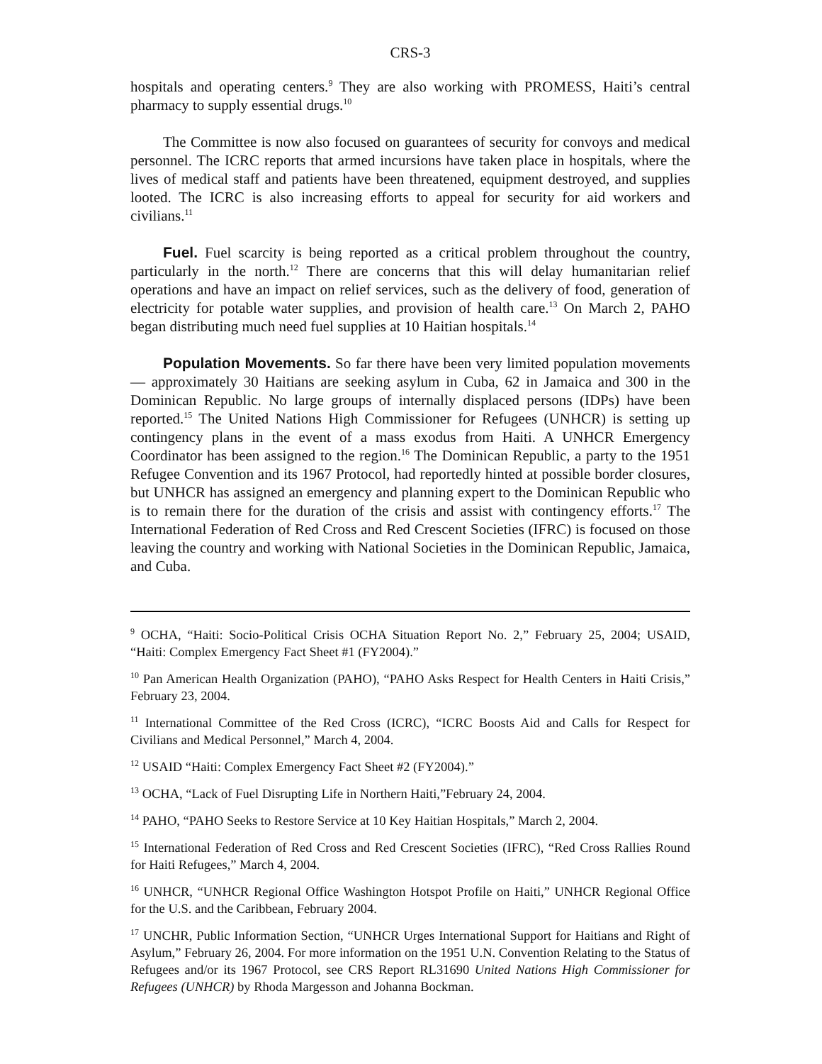CRS-3
hospitals and operating centers.<sup>9</sup> They are also working with PROMESS, Haiti’s central pharmacy to supply essential drugs.<sup>10</sup>
The Committee is now also focused on guarantees of security for convoys and medical personnel. The ICRC reports that armed incursions have taken place in hospitals, where the lives of medical staff and patients have been threatened, equipment destroyed, and supplies looted. The ICRC is also increasing efforts to appeal for security for aid workers and civilians.<sup>11</sup>
Fuel. Fuel scarcity is being reported as a critical problem throughout the country, particularly in the north.<sup>12</sup> There are concerns that this will delay humanitarian relief operations and have an impact on relief services, such as the delivery of food, generation of electricity for potable water supplies, and provision of health care.<sup>13</sup> On March 2, PAHO began distributing much need fuel supplies at 10 Haitian hospitals.<sup>14</sup>
Population Movements. So far there have been very limited population movements — approximately 30 Haitians are seeking asylum in Cuba, 62 in Jamaica and 300 in the Dominican Republic. No large groups of internally displaced persons (IDPs) have been reported.<sup>15</sup> The United Nations High Commissioner for Refugees (UNHCR) is setting up contingency plans in the event of a mass exodus from Haiti. A UNHCR Emergency Coordinator has been assigned to the region.<sup>16</sup> The Dominican Republic, a party to the 1951 Refugee Convention and its 1967 Protocol, had reportedly hinted at possible border closures, but UNHCR has assigned an emergency and planning expert to the Dominican Republic who is to remain there for the duration of the crisis and assist with contingency efforts.<sup>17</sup> The International Federation of Red Cross and Red Crescent Societies (IFRC) is focused on those leaving the country and working with National Societies in the Dominican Republic, Jamaica, and Cuba.
<sup>9</sup> OCHA, “Haiti: Socio-Political Crisis OCHA Situation Report No. 2,” February 25, 2004; USAID, “Haiti: Complex Emergency Fact Sheet #1 (FY2004).”
<sup>10</sup> Pan American Health Organization (PAHO), “PAHO Asks Respect for Health Centers in Haiti Crisis,” February 23, 2004.
<sup>11</sup> International Committee of the Red Cross (ICRC), “ICRC Boosts Aid and Calls for Respect for Civilians and Medical Personnel,” March 4, 2004.
<sup>12</sup> USAID “Haiti: Complex Emergency Fact Sheet #2 (FY2004).”
<sup>13</sup> OCHA, “Lack of Fuel Disrupting Life in Northern Haiti,”February 24, 2004.
<sup>14</sup> PAHO, “PAHO Seeks to Restore Service at 10 Key Haitian Hospitals,” March 2, 2004.
<sup>15</sup> International Federation of Red Cross and Red Crescent Societies (IFRC), “Red Cross Rallies Round for Haiti Refugees,” March 4, 2004.
<sup>16</sup> UNHCR, “UNHCR Regional Office Washington Hotspot Profile on Haiti,” UNHCR Regional Office for the U.S. and the Caribbean, February 2004.
<sup>17</sup> UNCHR, Public Information Section, “UNHCR Urges International Support for Haitians and Right of Asylum,” February 26, 2004. For more information on the 1951 U.N. Convention Relating to the Status of Refugees and/or its 1967 Protocol, see CRS Report RL31690 United Nations High Commissioner for Refugees (UNHCR) by Rhoda Margesson and Johanna Bockman.